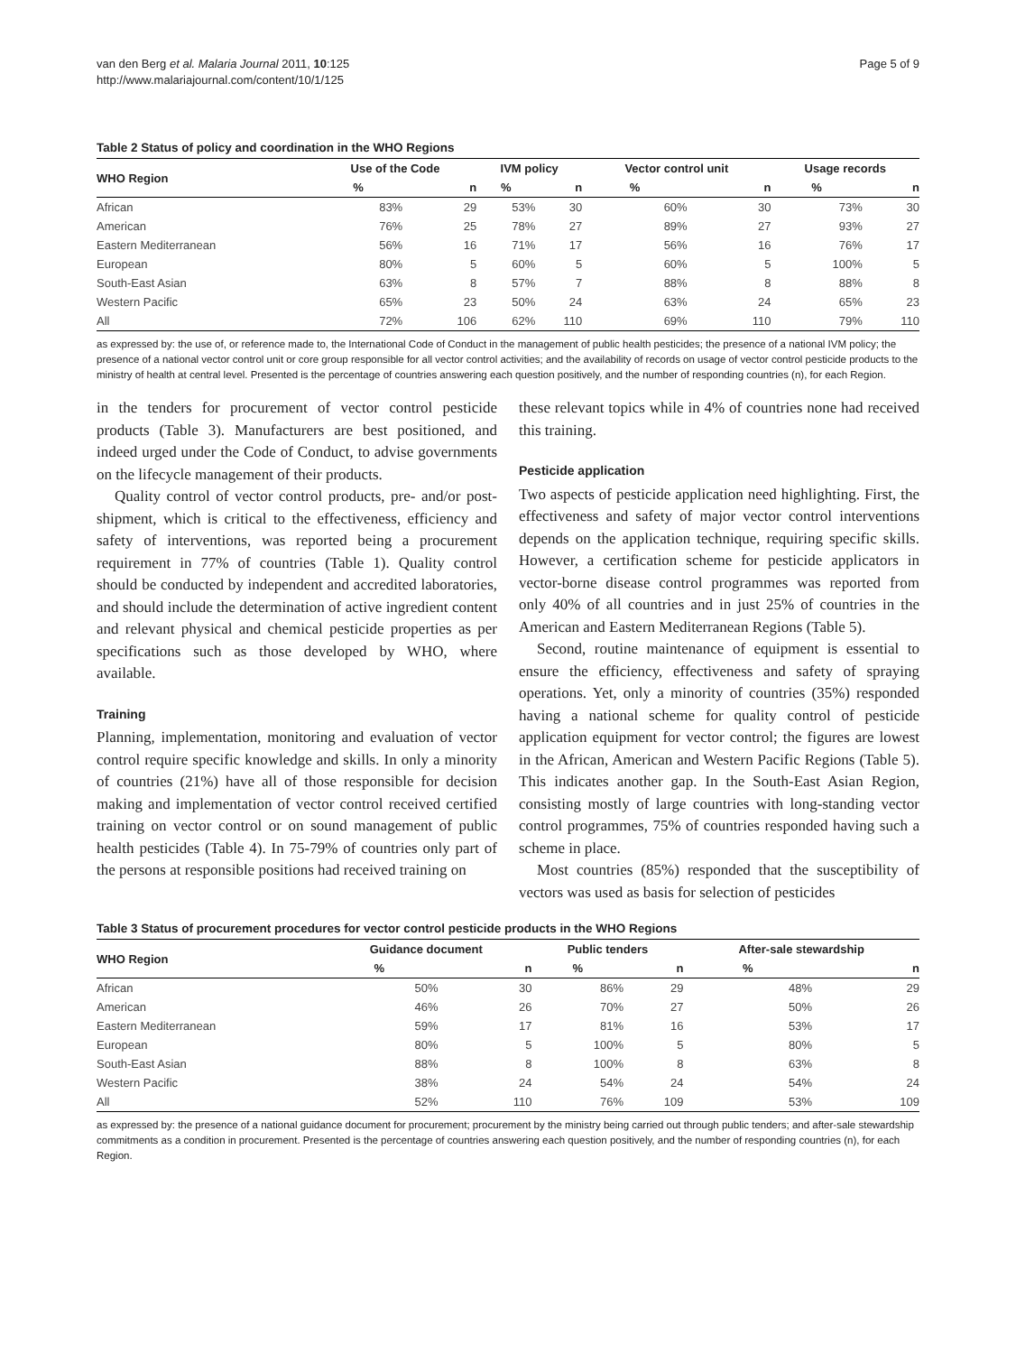van den Berg et al. Malaria Journal 2011, 10:125
http://www.malariajournal.com/content/10/1/125
Page 5 of 9
Table 2 Status of policy and coordination in the WHO Regions
| WHO Region | Use of the Code | | IVM policy | | Vector control unit | | Usage records | |
| --- | --- | --- | --- | --- | --- | --- | --- | --- |
| | % | n | % | n | % | n | % | n |
| African | 83% | 29 | 53% | 30 | 60% | 30 | 73% | 30 |
| American | 76% | 25 | 78% | 27 | 89% | 27 | 93% | 27 |
| Eastern Mediterranean | 56% | 16 | 71% | 17 | 56% | 16 | 76% | 17 |
| European | 80% | 5 | 60% | 5 | 60% | 5 | 100% | 5 |
| South-East Asian | 63% | 8 | 57% | 7 | 88% | 8 | 88% | 8 |
| Western Pacific | 65% | 23 | 50% | 24 | 63% | 24 | 65% | 23 |
| All | 72% | 106 | 62% | 110 | 69% | 110 | 79% | 110 |
as expressed by: the use of, or reference made to, the International Code of Conduct in the management of public health pesticides; the presence of a national IVM policy; the presence of a national vector control unit or core group responsible for all vector control activities; and the availability of records on usage of vector control pesticide products to the ministry of health at central level. Presented is the percentage of countries answering each question positively, and the number of responding countries (n), for each Region.
in the tenders for procurement of vector control pesticide products (Table 3). Manufacturers are best positioned, and indeed urged under the Code of Conduct, to advise governments on the lifecycle management of their products.
Quality control of vector control products, pre- and/or post-shipment, which is critical to the effectiveness, efficiency and safety of interventions, was reported being a procurement requirement in 77% of countries (Table 1). Quality control should be conducted by independent and accredited laboratories, and should include the determination of active ingredient content and relevant physical and chemical pesticide properties as per specifications such as those developed by WHO, where available.
Training
Planning, implementation, monitoring and evaluation of vector control require specific knowledge and skills. In only a minority of countries (21%) have all of those responsible for decision making and implementation of vector control received certified training on vector control or on sound management of public health pesticides (Table 4). In 75-79% of countries only part of the persons at responsible positions had received training on
these relevant topics while in 4% of countries none had received this training.
Pesticide application
Two aspects of pesticide application need highlighting. First, the effectiveness and safety of major vector control interventions depends on the application technique, requiring specific skills. However, a certification scheme for pesticide applicators in vector-borne disease control programmes was reported from only 40% of all countries and in just 25% of countries in the American and Eastern Mediterranean Regions (Table 5).
Second, routine maintenance of equipment is essential to ensure the efficiency, effectiveness and safety of spraying operations. Yet, only a minority of countries (35%) responded having a national scheme for quality control of pesticide application equipment for vector control; the figures are lowest in the African, American and Western Pacific Regions (Table 5). This indicates another gap. In the South-East Asian Region, consisting mostly of large countries with long-standing vector control programmes, 75% of countries responded having such a scheme in place.
Most countries (85%) responded that the susceptibility of vectors was used as basis for selection of pesticides
Table 3 Status of procurement procedures for vector control pesticide products in the WHO Regions
| WHO Region | Guidance document | | Public tenders | | After-sale stewardship | |
| --- | --- | --- | --- | --- | --- | --- |
| | % | n | % | n | % | n |
| African | 50% | 30 | 86% | 29 | 48% | 29 |
| American | 46% | 26 | 70% | 27 | 50% | 26 |
| Eastern Mediterranean | 59% | 17 | 81% | 16 | 53% | 17 |
| European | 80% | 5 | 100% | 5 | 80% | 5 |
| South-East Asian | 88% | 8 | 100% | 8 | 63% | 8 |
| Western Pacific | 38% | 24 | 54% | 24 | 54% | 24 |
| All | 52% | 110 | 76% | 109 | 53% | 109 |
as expressed by: the presence of a national guidance document for procurement; procurement by the ministry being carried out through public tenders; and after-sale stewardship commitments as a condition in procurement. Presented is the percentage of countries answering each question positively, and the number of responding countries (n), for each Region.